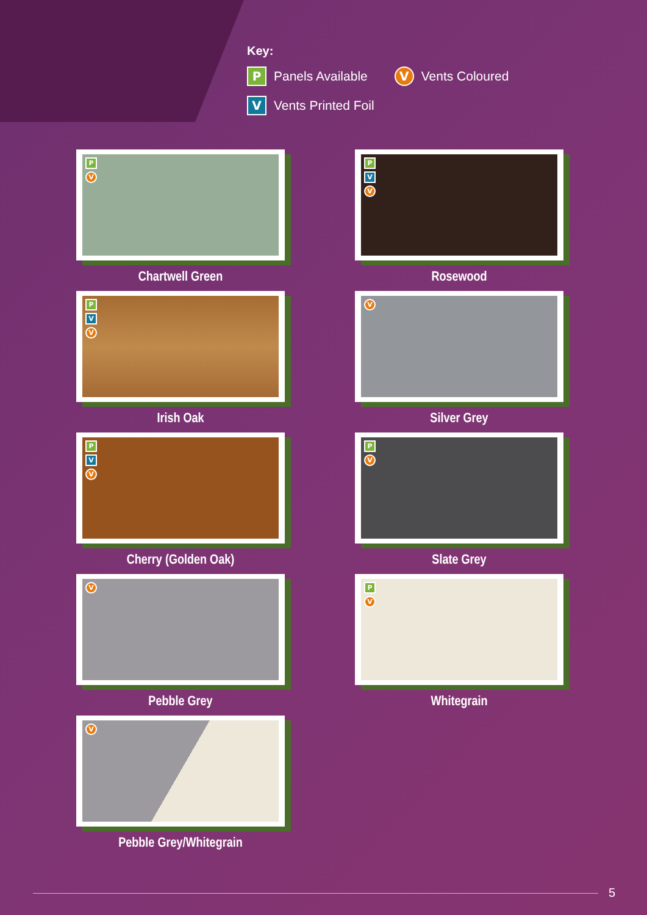Key:
P Panels Available V Vents Coloured
V Vents Printed Foil
P
V
Chartwell Green
P
V
V
Rosewood
P
V
V
Irish Oak
V
Silver Grey
P
V
V
Cherry (Golden Oak)
P
V
Slate Grey
V
Pebble Grey
P
V
Whitegrain
V
Pebble Grey/Whitegrain
5